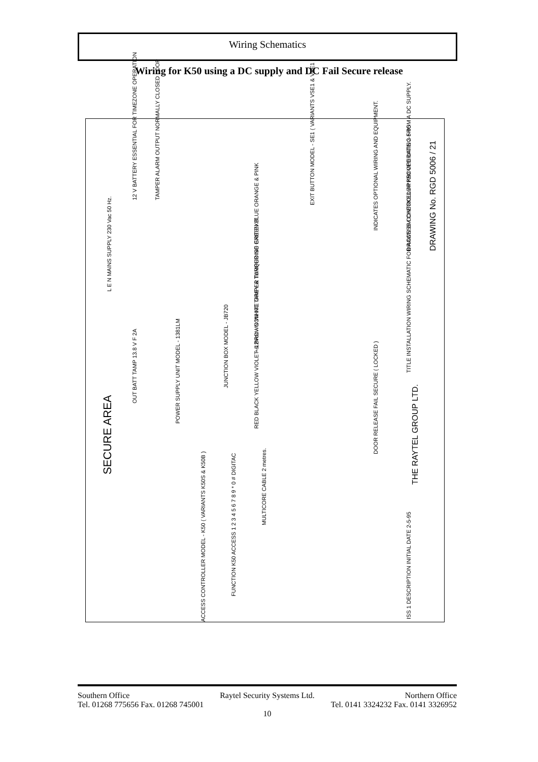Wiring Schematics
Wiring for K50 using a DC supply and DC Fail Secure release
SECURE AREA
L E N MAINS SUPPLY 230 Vac 50 Hz.
12 V BATTERY ESSENTIAL FOR TIMEZONE OPERATION TAMPER ALARM OUTPUT NORMALLY CLOSED LOOP
POWER SUPPLY UNIT MODEL - 1381LM
OUT BATT TAMP 13.8 V F 2A
JUNCTION BOX MODEL - JB720
RED BLACK YELLOW VIOLET & BROWN WHITE GREY & TURQUOISE GREEN BLUE ORANGE & PINK
+ 12Vdc - COM NC TAMPER TAMPER NO EXIT EXIT
EXIT BUTTON MODEL - SE1 ( VARIANTS VSE1 & VFE1 )
INDICATES OPTIONAL WIRING AND EQUIPMENT.
DOOR RELEASE FAIL SECURE ( LOCKED )
MULTICORE CABLE 2 metres.
ACCESS CONTROLLER MODEL - K50 ( VARIANTS K50S & K50B )
FUNCTION K50 ACCESS 1 2 3 4 5 6 7 8 9 * 0 # DIGITAC
TITLE INSTALLATION WIRING SCHEMATIC FOR ACCESS CONTROLLER K50 OPERATING FROM A DC SUPPLY.
THE RAYTEL GROUP LTD.
DRAWN BM CHECKED APPROVED DATE 2-5-95 DRAWING No. RGD 5006 / 21
ISS 1 DESCRIPTION INITIAL DATE 2-5-95
Southern Office Raytel Security Systems Ltd. Northern Office
Tel. 01268 775656 Fax. 01268 745001 Tel. 0141 3324232 Fax. 0141 3326952
10